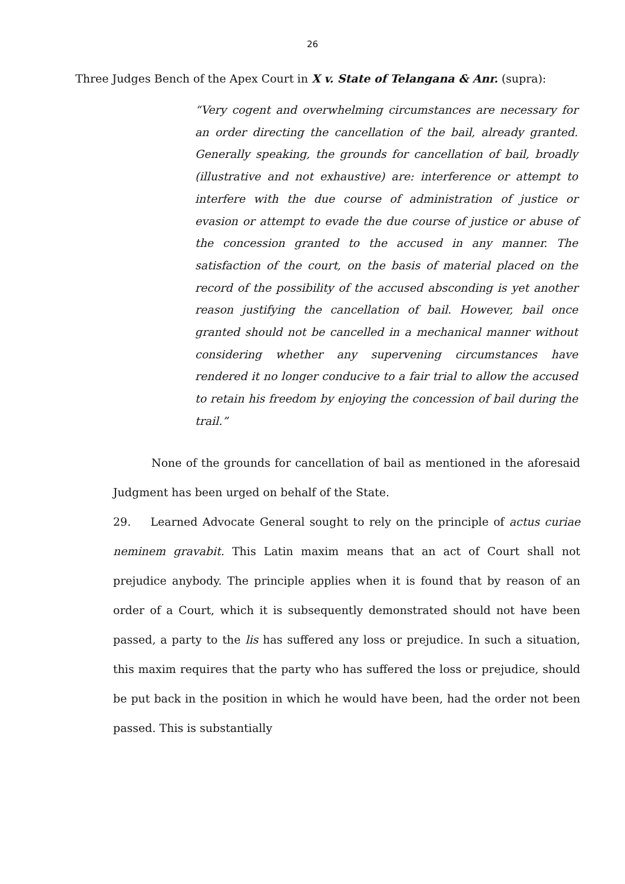26
Three Judges Bench of the Apex Court in X v. State of Telangana & Anr. (supra):
“Very cogent and overwhelming circumstances are necessary for an order directing the cancellation of the bail, already granted. Generally speaking, the grounds for cancellation of bail, broadly (illustrative and not exhaustive) are: interference or attempt to interfere with the due course of administration of justice or evasion or attempt to evade the due course of justice or abuse of the concession granted to the accused in any manner. The satisfaction of the court, on the basis of material placed on the record of the possibility of the accused absconding is yet another reason justifying the cancellation of bail. However, bail once granted should not be cancelled in a mechanical manner without considering whether any supervening circumstances have rendered it no longer conducive to a fair trial to allow the accused to retain his freedom by enjoying the concession of bail during the trail.”
None of the grounds for cancellation of bail as mentioned in the aforesaid Judgment has been urged on behalf of the State.
29. Learned Advocate General sought to rely on the principle of actus curiae neminem gravabit. This Latin maxim means that an act of Court shall not prejudice anybody. The principle applies when it is found that by reason of an order of a Court, which it is subsequently demonstrated should not have been passed, a party to the lis has suffered any loss or prejudice. In such a situation, this maxim requires that the party who has suffered the loss or prejudice, should be put back in the position in which he would have been, had the order not been passed. This is substantially